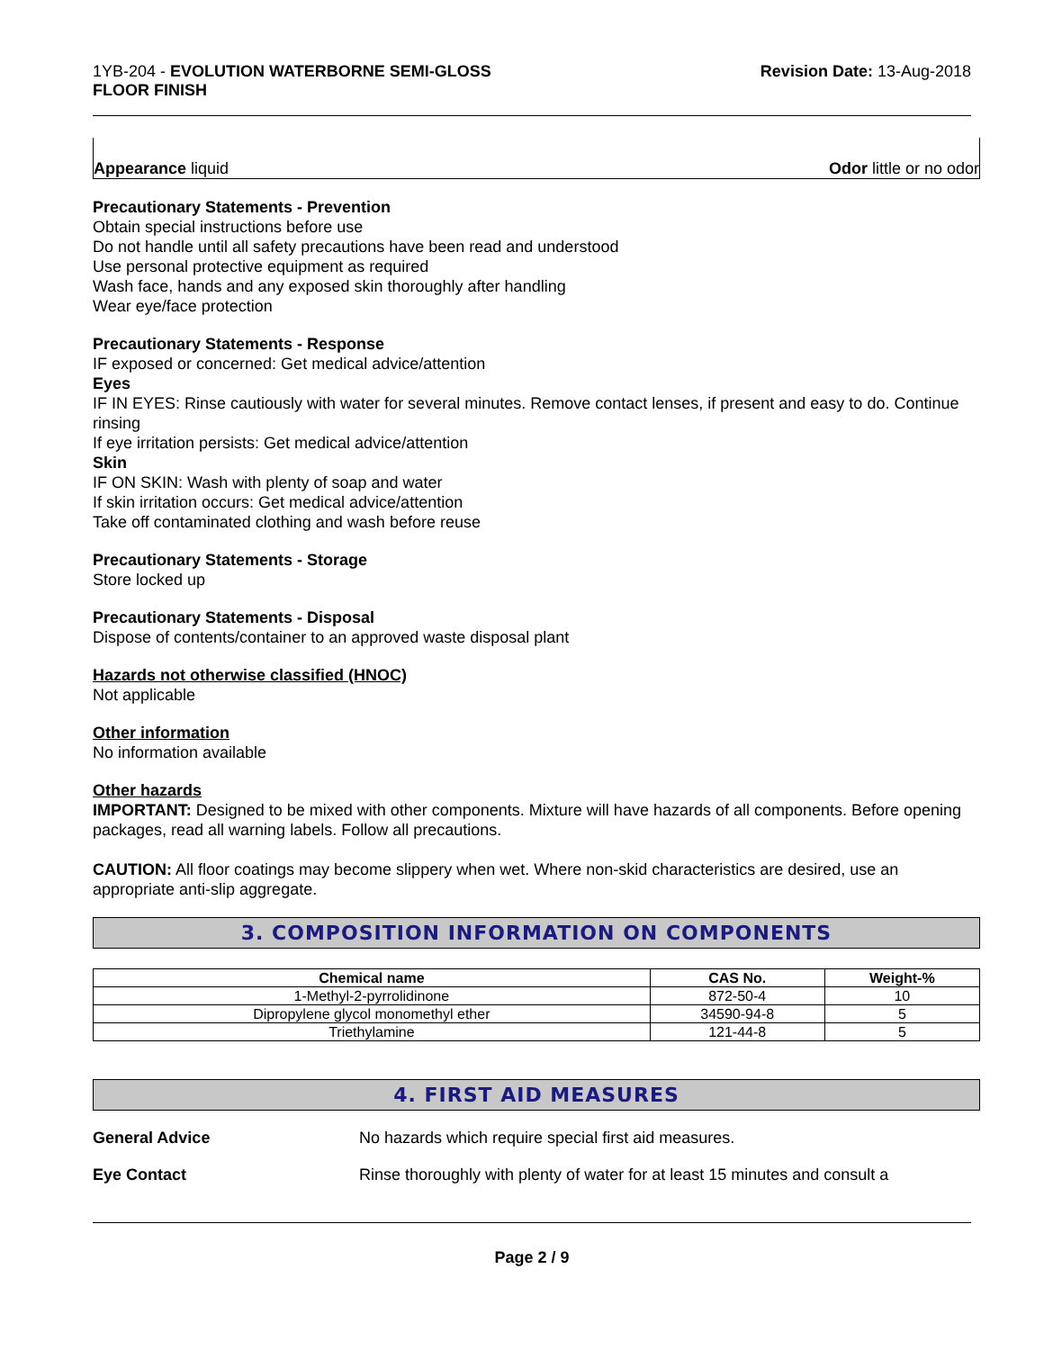1YB-204 - EVOLUTION WATERBORNE SEMI-GLOSS
FLOOR FINISH
Revision Date: 13-Aug-2018
Appearance liquid Odor little or no odor
Precautionary Statements - Prevention
Obtain special instructions before use
Do not handle until all safety precautions have been read and understood
Use personal protective equipment as required
Wash face, hands and any exposed skin thoroughly after handling
Wear eye/face protection
Precautionary Statements - Response
IF exposed or concerned: Get medical advice/attention
Eyes
IF IN EYES: Rinse cautiously with water for several minutes. Remove contact lenses, if present and easy to do. Continue rinsing
If eye irritation persists: Get medical advice/attention
Skin
IF ON SKIN: Wash with plenty of soap and water
If skin irritation occurs: Get medical advice/attention
Take off contaminated clothing and wash before reuse
Precautionary Statements - Storage
Store locked up
Precautionary Statements - Disposal
Dispose of contents/container to an approved waste disposal plant
Hazards not otherwise classified (HNOC)
Not applicable
Other information
No information available
Other hazards
IMPORTANT: Designed to be mixed with other components. Mixture will have hazards of all components. Before opening packages, read all warning labels. Follow all precautions.
CAUTION: All floor coatings may become slippery when wet. Where non-skid characteristics are desired, use an appropriate anti-slip aggregate.
3. COMPOSITION INFORMATION ON COMPONENTS
| Chemical name | CAS No. | Weight-% |
| --- | --- | --- |
| 1-Methyl-2-pyrrolidinone | 872-50-4 | 10 |
| Dipropylene glycol monomethyl ether | 34590-94-8 | 5 |
| Triethylamine | 121-44-8 | 5 |
4. FIRST AID MEASURES
General Advice No hazards which require special first aid measures.
Eye Contact Rinse thoroughly with plenty of water for at least 15 minutes and consult a
Page 2 / 9